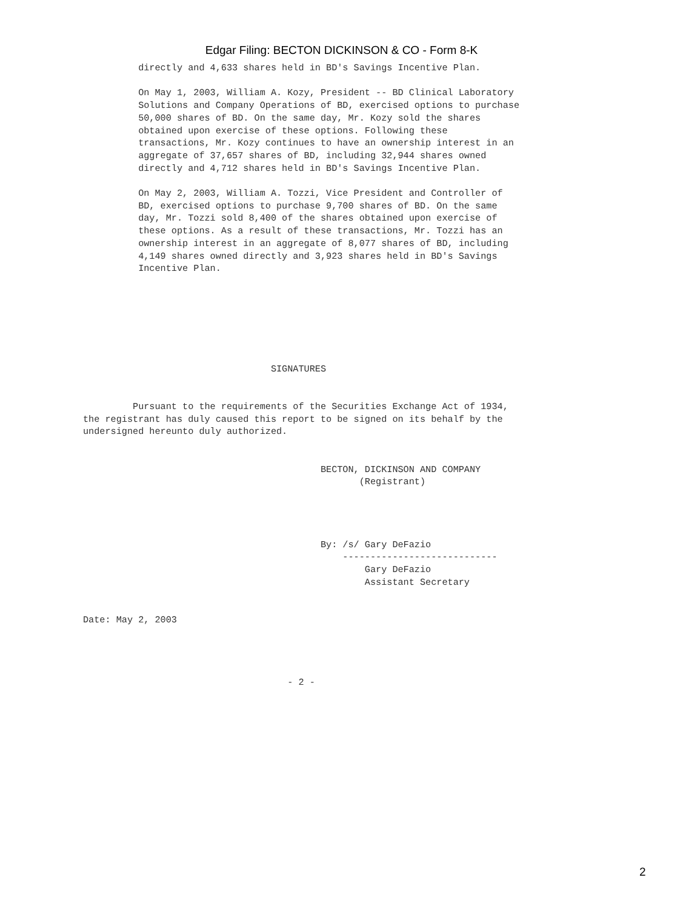Edgar Filing: BECTON DICKINSON & CO - Form 8-K
          directly and 4,633 shares held in BD's Savings Incentive Plan.

          On May 1, 2003, William A. Kozy, President -- BD Clinical Laboratory
          Solutions and Company Operations of BD, exercised options to purchase
          50,000 shares of BD. On the same day, Mr. Kozy sold the shares
          obtained upon exercise of these options. Following these
          transactions, Mr. Kozy continues to have an ownership interest in an
          aggregate of 37,657 shares of BD, including 32,944 shares owned
          directly and 4,712 shares held in BD's Savings Incentive Plan.

          On May 2, 2003, William A. Tozzi, Vice President and Controller of
          BD, exercised options to purchase 9,700 shares of BD. On the same
          day, Mr. Tozzi sold 8,400 of the shares obtained upon exercise of
          these options. As a result of these transactions, Mr. Tozzi has an
          ownership interest in an aggregate of 8,077 shares of BD, including
          4,149 shares owned directly and 3,923 shares held in BD's Savings
          Incentive Plan.







                                  SIGNATURES


         Pursuant to the requirements of the Securities Exchange Act of 1934,
the registrant has duly caused this report to be signed on its behalf by the
undersigned hereunto duly authorized.


                                           BECTON, DICKINSON AND COMPANY
                                                  (Registrant)




                                           By: /s/ Gary DeFazio
                                               ----------------------------
                                                   Gary DeFazio
                                                   Assistant Secretary


Date: May 2, 2003




                                     - 2 -
2